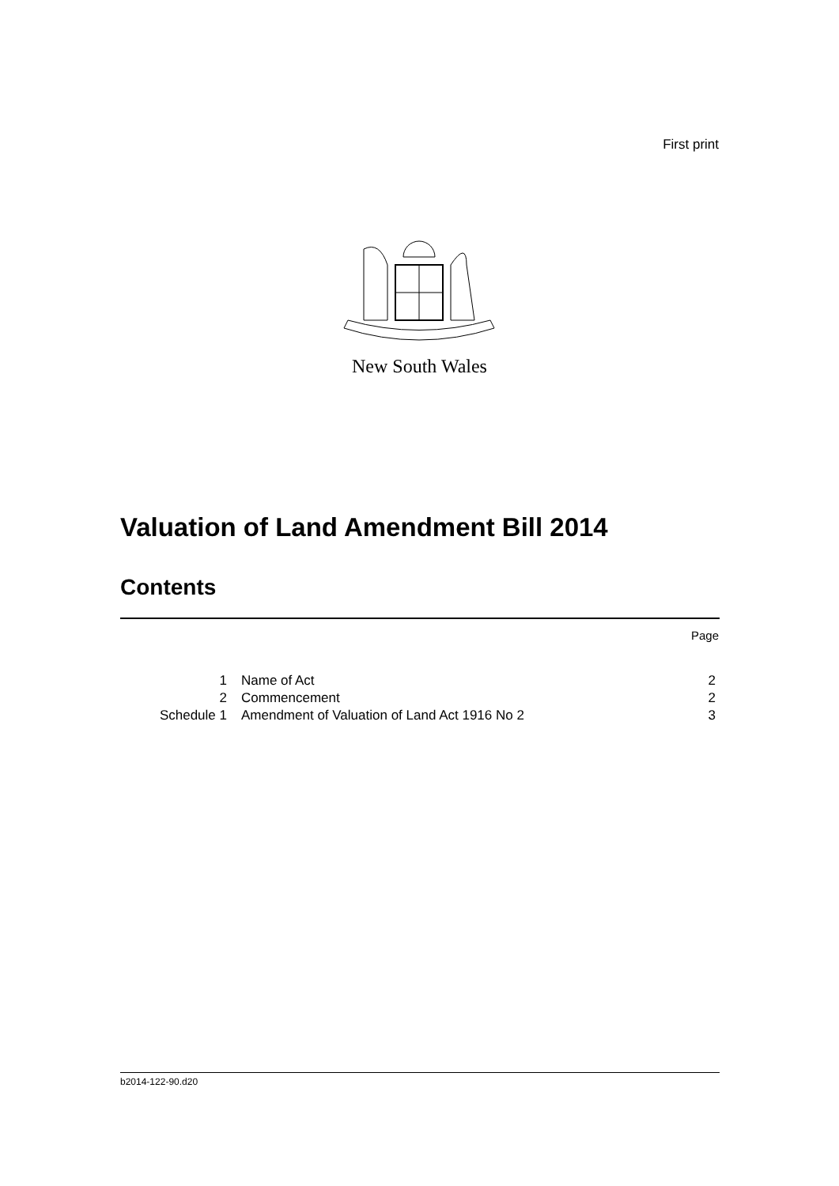First print
New South Wales
Valuation of Land Amendment Bill 2014
Contents
Page
| 1 | Name of Act | 2 |
| 2 | Commencement | 2 |
| Schedule 1 | Amendment of Valuation of Land Act 1916 No 2 | 3 |
b2014-122-90.d20